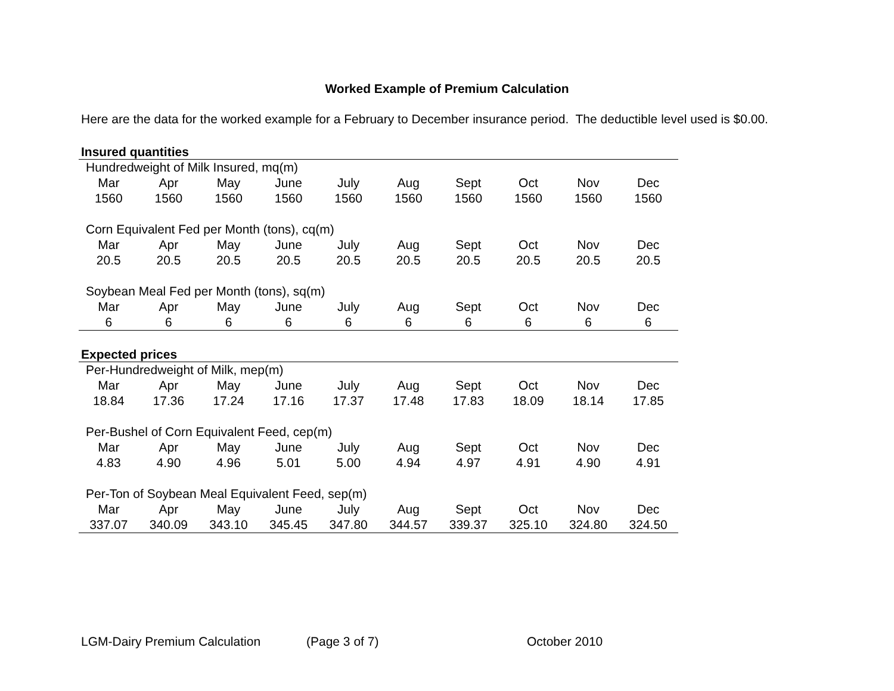Worked Example of Premium Calculation
Here are the data for the worked example for a February to December insurance period. The deductible level used is $0.00.
Insured quantities
| Hundredweight of Milk Insured, mq(m) | | | | | | | | | |
| Mar | Apr | May | June | July | Aug | Sept | Oct | Nov | Dec |
| 1560 | 1560 | 1560 | 1560 | 1560 | 1560 | 1560 | 1560 | 1560 | 1560 |
| Corn Equivalent Fed per Month (tons), cq(m) | | | | | | | | | |
| Mar | Apr | May | June | July | Aug | Sept | Oct | Nov | Dec |
| 20.5 | 20.5 | 20.5 | 20.5 | 20.5 | 20.5 | 20.5 | 20.5 | 20.5 | 20.5 |
| Soybean Meal Fed per Month (tons), sq(m) | | | | | | | | | |
| Mar | Apr | May | June | July | Aug | Sept | Oct | Nov | Dec |
| 6 | 6 | 6 | 6 | 6 | 6 | 6 | 6 | 6 | 6 |
Expected prices
| Per-Hundredweight of Milk, mep(m) | | | | | | | | | |
| Mar | Apr | May | June | July | Aug | Sept | Oct | Nov | Dec |
| 18.84 | 17.36 | 17.24 | 17.16 | 17.37 | 17.48 | 17.83 | 18.09 | 18.14 | 17.85 |
| Per-Bushel of Corn Equivalent Feed, cep(m) | | | | | | | | | |
| Mar | Apr | May | June | July | Aug | Sept | Oct | Nov | Dec |
| 4.83 | 4.90 | 4.96 | 5.01 | 5.00 | 4.94 | 4.97 | 4.91 | 4.90 | 4.91 |
| Per-Ton of Soybean Meal Equivalent Feed, sep(m) | | | | | | | | | |
| Mar | Apr | May | June | July | Aug | Sept | Oct | Nov | Dec |
| 337.07 | 340.09 | 343.10 | 345.45 | 347.80 | 344.57 | 339.37 | 325.10 | 324.80 | 324.50 |
LGM-Dairy Premium Calculation (Page 3 of 7) October 2010